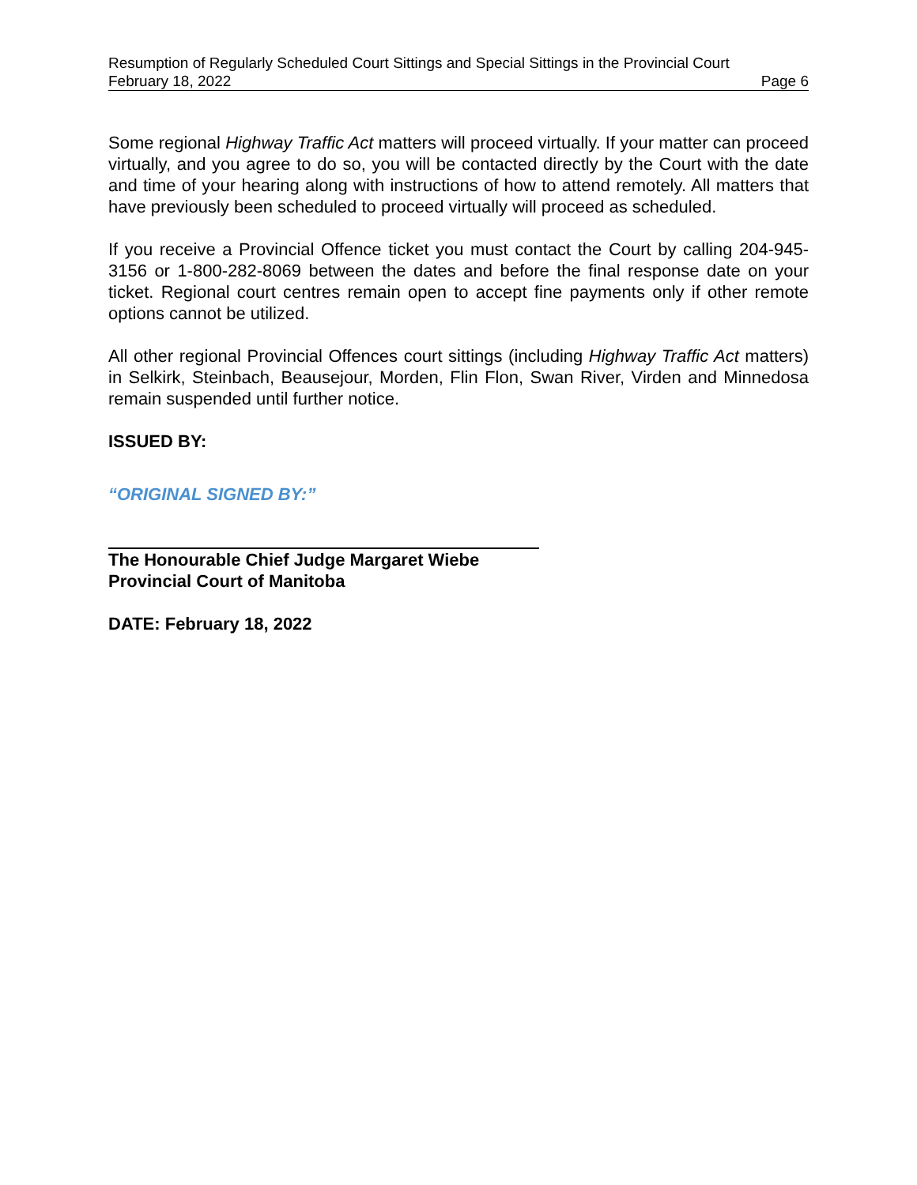Resumption of Regularly Scheduled Court Sittings and Special Sittings in the Provincial Court
February 18, 2022 Page 6
Some regional Highway Traffic Act matters will proceed virtually. If your matter can proceed virtually, and you agree to do so, you will be contacted directly by the Court with the date and time of your hearing along with instructions of how to attend remotely. All matters that have previously been scheduled to proceed virtually will proceed as scheduled.
If you receive a Provincial Offence ticket you must contact the Court by calling 204-945-3156 or 1-800-282-8069 between the dates and before the final response date on your ticket. Regional court centres remain open to accept fine payments only if other remote options cannot be utilized.
All other regional Provincial Offences court sittings (including Highway Traffic Act matters) in Selkirk, Steinbach, Beausejour, Morden, Flin Flon, Swan River, Virden and Minnedosa remain suspended until further notice.
ISSUED BY:
“ORIGINAL SIGNED BY:”
The Honourable Chief Judge Margaret Wiebe
Provincial Court of Manitoba
DATE: February 18, 2022